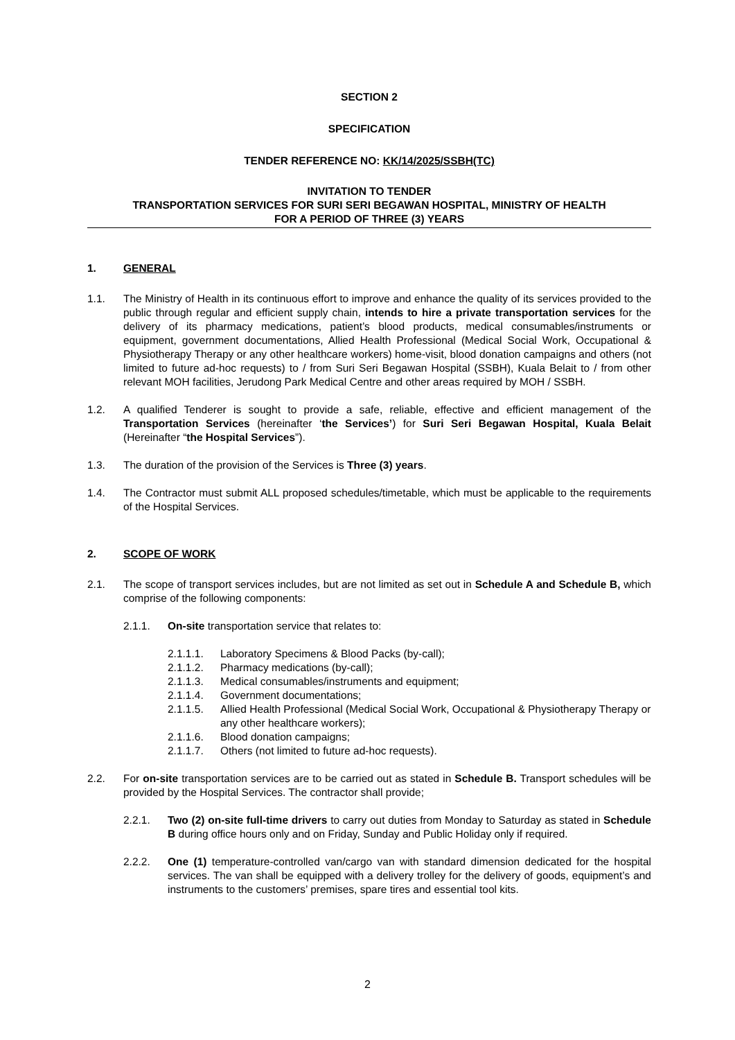SECTION 2
SPECIFICATION
TENDER REFERENCE NO: KK/14/2025/SSBH(TC)
INVITATION TO TENDER
TRANSPORTATION SERVICES FOR SURI SERI BEGAWAN HOSPITAL, MINISTRY OF HEALTH
FOR A PERIOD OF THREE (3) YEARS
1. GENERAL
1.1. The Ministry of Health in its continuous effort to improve and enhance the quality of its services provided to the public through regular and efficient supply chain, intends to hire a private transportation services for the delivery of its pharmacy medications, patient’s blood products, medical consumables/instruments or equipment, government documentations, Allied Health Professional (Medical Social Work, Occupational & Physiotherapy Therapy or any other healthcare workers) home-visit, blood donation campaigns and others (not limited to future ad-hoc requests) to / from Suri Seri Begawan Hospital (SSBH), Kuala Belait to / from other relevant MOH facilities, Jerudong Park Medical Centre and other areas required by MOH / SSBH.
1.2. A qualified Tenderer is sought to provide a safe, reliable, effective and efficient management of the Transportation Services (hereinafter ‘the Services’) for Suri Seri Begawan Hospital, Kuala Belait (Hereinafter “the Hospital Services”).
1.3. The duration of the provision of the Services is Three (3) years.
1.4. The Contractor must submit ALL proposed schedules/timetable, which must be applicable to the requirements of the Hospital Services.
2. SCOPE OF WORK
2.1. The scope of transport services includes, but are not limited as set out in Schedule A and Schedule B, which comprise of the following components:
2.1.1. On-site transportation service that relates to:
2.1.1.1. Laboratory Specimens & Blood Packs (by-call);
2.1.1.2. Pharmacy medications (by-call);
2.1.1.3. Medical consumables/instruments and equipment;
2.1.1.4. Government documentations;
2.1.1.5. Allied Health Professional (Medical Social Work, Occupational & Physiotherapy Therapy or any other healthcare workers);
2.1.1.6. Blood donation campaigns;
2.1.1.7. Others (not limited to future ad-hoc requests).
2.2. For on-site transportation services are to be carried out as stated in Schedule B. Transport schedules will be provided by the Hospital Services. The contractor shall provide;
2.2.1. Two (2) on-site full-time drivers to carry out duties from Monday to Saturday as stated in Schedule B during office hours only and on Friday, Sunday and Public Holiday only if required.
2.2.2. One (1) temperature-controlled van/cargo van with standard dimension dedicated for the hospital services. The van shall be equipped with a delivery trolley for the delivery of goods, equipment’s and instruments to the customers’ premises, spare tires and essential tool kits.
2